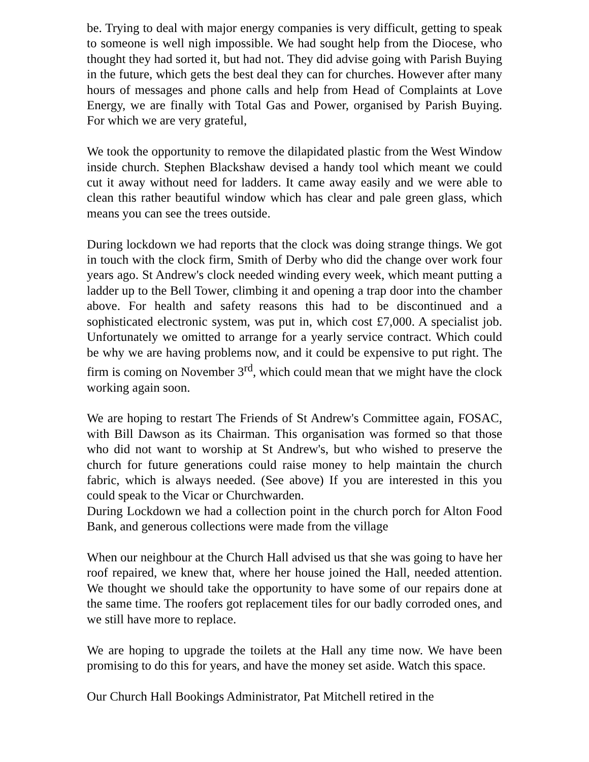be. Trying to deal with major energy companies is very difficult, getting to speak to someone is well nigh impossible. We had sought help from the Diocese, who thought they had sorted it, but had not. They did advise going with Parish Buying in the future, which gets the best deal they can for churches. However after many hours of messages and phone calls and help from Head of Complaints at Love Energy, we are finally with Total Gas and Power, organised by Parish Buying. For which we are very grateful,
We took the opportunity to remove the dilapidated plastic from the West Window inside church. Stephen Blackshaw devised a handy tool which meant we could cut it away without need for ladders. It came away easily and we were able to clean this rather beautiful window which has clear and pale green glass, which means you can see the trees outside.
During lockdown we had reports that the clock was doing strange things. We got in touch with the clock firm, Smith of Derby who did the change over work four years ago. St Andrew's clock needed winding every week, which meant putting a ladder up to the Bell Tower, climbing it and opening a trap door into the chamber above. For health and safety reasons this had to be discontinued and a sophisticated electronic system, was put in, which cost £7,000. A specialist job. Unfortunately we omitted to arrange for a yearly service contract. Which could be why we are having problems now, and it could be expensive to put right. The firm is coming on November 3<sup>rd</sup>, which could mean that we might have the clock working again soon.
We are hoping to restart The Friends of St Andrew's Committee again, FOSAC, with Bill Dawson as its Chairman. This organisation was formed so that those who did not want to worship at St Andrew's, but who wished to preserve the church for future generations could raise money to help maintain the church fabric, which is always needed. (See above) If you are interested in this you could speak to the Vicar or Churchwarden.
During Lockdown we had a collection point in the church porch for Alton Food Bank, and generous collections were made from the village
When our neighbour at the Church Hall advised us that she was going to have her roof repaired, we knew that, where her house joined the Hall, needed attention. We thought we should take the opportunity to have some of our repairs done at the same time. The roofers got replacement tiles for our badly corroded ones, and we still have more to replace.
We are hoping to upgrade the toilets at the Hall any time now. We have been promising to do this for years, and have the money set aside. Watch this space.
Our Church Hall Bookings Administrator, Pat Mitchell retired in the